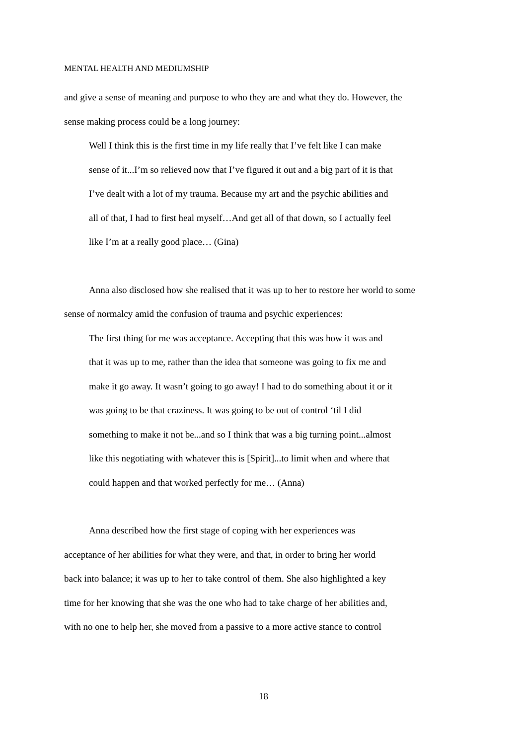MENTAL HEALTH AND MEDIUMSHIP
and give a sense of meaning and purpose to who they are and what they do. However, the
sense making process could be a long journey:
Well I think this is the first time in my life really that I’ve felt like I can make
sense of it...I’m so relieved now that I’ve figured it out and a big part of it is that
I’ve dealt with a lot of my trauma. Because my art and the psychic abilities and
all of that, I had to first heal myself…And get all of that down, so I actually feel
like I’m at a really good place… (Gina)
Anna also disclosed how she realised that it was up to her to restore her world to some
sense of normalcy amid the confusion of trauma and psychic experiences:
The first thing for me was acceptance. Accepting that this was how it was and
that it was up to me, rather than the idea that someone was going to fix me and
make it go away. It wasn’t going to go away! I had to do something about it or it
was going to be that craziness. It was going to be out of control ‘til I did
something to make it not be...and so I think that was a big turning point...almost
like this negotiating with whatever this is [Spirit]...to limit when and where that
could happen and that worked perfectly for me… (Anna)
Anna described how the first stage of coping with her experiences was
acceptance of her abilities for what they were, and that, in order to bring her world
back into balance; it was up to her to take control of them. She also highlighted a key
time for her knowing that she was the one who had to take charge of her abilities and,
with no one to help her, she moved from a passive to a more active stance to control
18